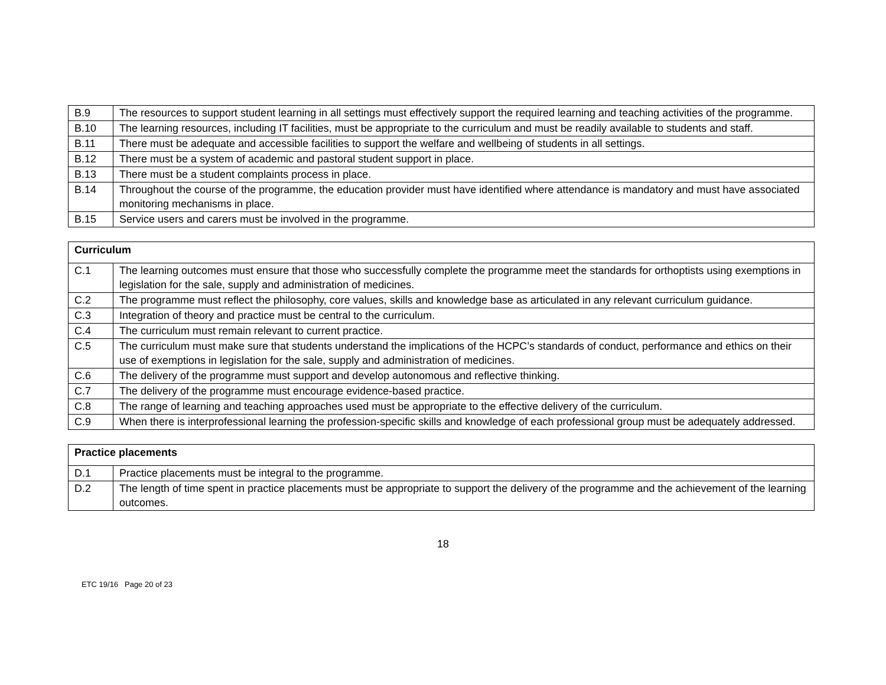| B.9 | The resources to support student learning in all settings must effectively support the required learning and teaching activities of the programme. |
| B.10 | The learning resources, including IT facilities, must be appropriate to the curriculum and must be readily available to students and staff. |
| B.11 | There must be adequate and accessible facilities to support the welfare and wellbeing of students in all settings. |
| B.12 | There must be a system of academic and pastoral student support in place. |
| B.13 | There must be a student complaints process in place. |
| B.14 | Throughout the course of the programme, the education provider must have identified where attendance is mandatory and must have associated monitoring mechanisms in place. |
| B.15 | Service users and carers must be involved in the programme. |
| Curriculum | |
| --- | --- |
| C.1 | The learning outcomes must ensure that those who successfully complete the programme meet the standards for orthoptists using exemptions in legislation for the sale, supply and administration of medicines. |
| C.2 | The programme must reflect the philosophy, core values, skills and knowledge base as articulated in any relevant curriculum guidance. |
| C.3 | Integration of theory and practice must be central to the curriculum. |
| C.4 | The curriculum must remain relevant to current practice. |
| C.5 | The curriculum must make sure that students understand the implications of the HCPC’s standards of conduct, performance and ethics on their use of exemptions in legislation for the sale, supply and administration of medicines. |
| C.6 | The delivery of the programme must support and develop autonomous and reflective thinking. |
| C.7 | The delivery of the programme must encourage evidence-based practice. |
| C.8 | The range of learning and teaching approaches used must be appropriate to the effective delivery of the curriculum. |
| C.9 | When there is interprofessional learning the profession-specific skills and knowledge of each professional group must be adequately addressed. |
| Practice placements | |
| --- | --- |
| D.1 | Practice placements must be integral to the programme. |
| D.2 | The length of time spent in practice placements must be appropriate to support the delivery of the programme and the achievement of the learning outcomes. |
18
ETC 19/16 Page 20 of 23